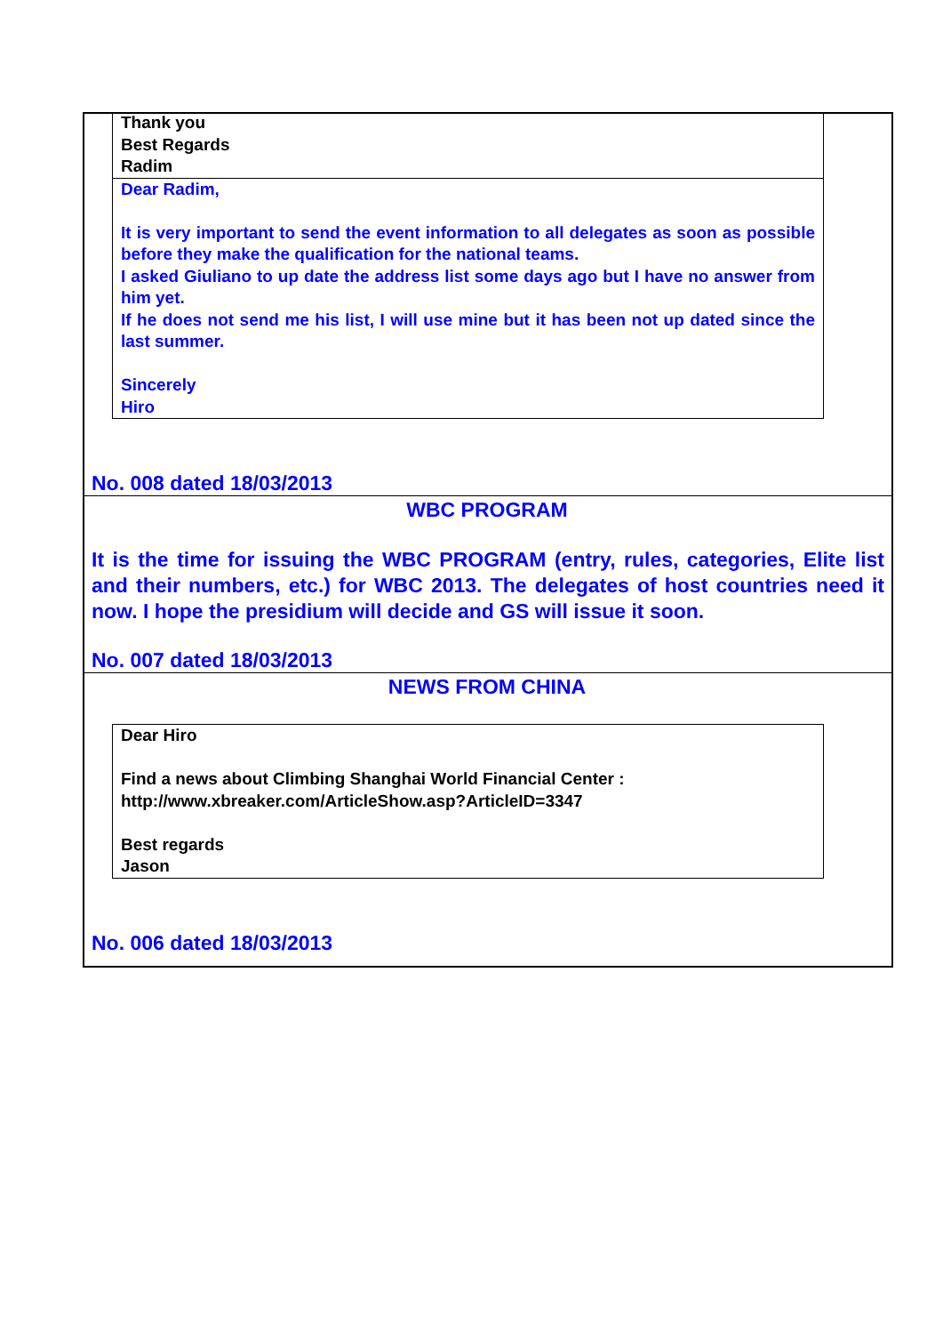Thank you
Best Regards
Radim
Dear Radim,
It is very important to send the event information to all delegates as soon as possible before they make the qualification for the national teams.
I asked Giuliano to up date the address list some days ago but I have no answer from him yet.
If he does not send me his list, I will use mine but it has been not up dated since the last summer.
Sincerely
Hiro
No. 008 dated 18/03/2013
WBC PROGRAM
It is the time for issuing the WBC PROGRAM (entry, rules, categories, Elite list and their numbers, etc.) for WBC 2013. The delegates of host countries need it now. I hope the presidium will decide and GS will issue it soon.
No. 007 dated 18/03/2013
NEWS FROM CHINA
Dear Hiro
Find a news about Climbing Shanghai World Financial Center :
http://www.xbreaker.com/ArticleShow.asp?ArticleID=3347
Best regards
Jason
No. 006 dated 18/03/2013